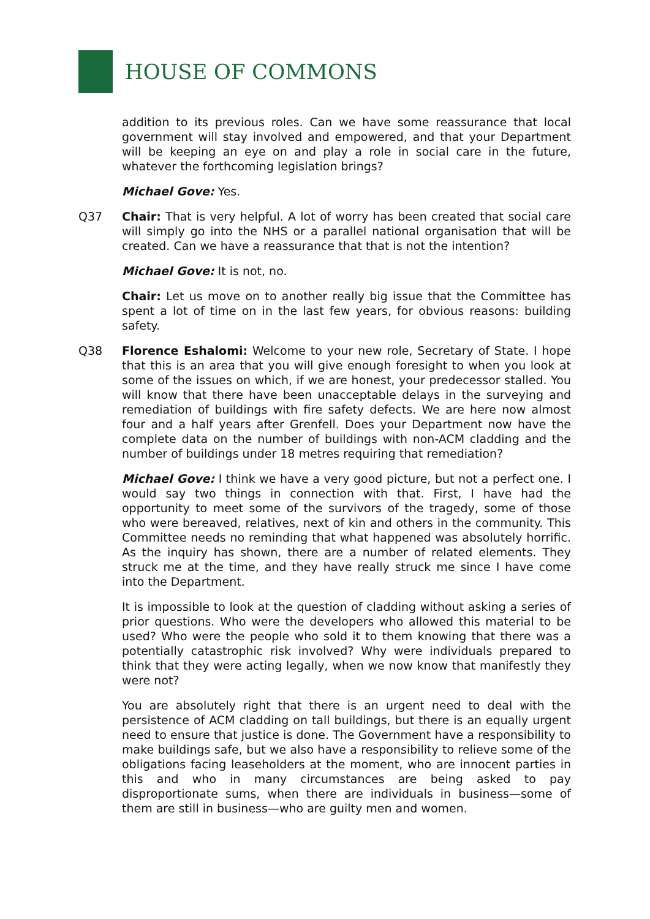HOUSE OF COMMONS
addition to its previous roles. Can we have some reassurance that local government will stay involved and empowered, and that your Department will be keeping an eye on and play a role in social care in the future, whatever the forthcoming legislation brings?
Michael Gove: Yes.
Q37 Chair: That is very helpful. A lot of worry has been created that social care will simply go into the NHS or a parallel national organisation that will be created. Can we have a reassurance that that is not the intention?
Michael Gove: It is not, no.
Chair: Let us move on to another really big issue that the Committee has spent a lot of time on in the last few years, for obvious reasons: building safety.
Q38 Florence Eshalomi: Welcome to your new role, Secretary of State. I hope that this is an area that you will give enough foresight to when you look at some of the issues on which, if we are honest, your predecessor stalled. You will know that there have been unacceptable delays in the surveying and remediation of buildings with fire safety defects. We are here now almost four and a half years after Grenfell. Does your Department now have the complete data on the number of buildings with non-ACM cladding and the number of buildings under 18 metres requiring that remediation?
Michael Gove: I think we have a very good picture, but not a perfect one. I would say two things in connection with that. First, I have had the opportunity to meet some of the survivors of the tragedy, some of those who were bereaved, relatives, next of kin and others in the community. This Committee needs no reminding that what happened was absolutely horrific. As the inquiry has shown, there are a number of related elements. They struck me at the time, and they have really struck me since I have come into the Department.
It is impossible to look at the question of cladding without asking a series of prior questions. Who were the developers who allowed this material to be used? Who were the people who sold it to them knowing that there was a potentially catastrophic risk involved? Why were individuals prepared to think that they were acting legally, when we now know that manifestly they were not?
You are absolutely right that there is an urgent need to deal with the persistence of ACM cladding on tall buildings, but there is an equally urgent need to ensure that justice is done. The Government have a responsibility to make buildings safe, but we also have a responsibility to relieve some of the obligations facing leaseholders at the moment, who are innocent parties in this and who in many circumstances are being asked to pay disproportionate sums, when there are individuals in business—some of them are still in business—who are guilty men and women.